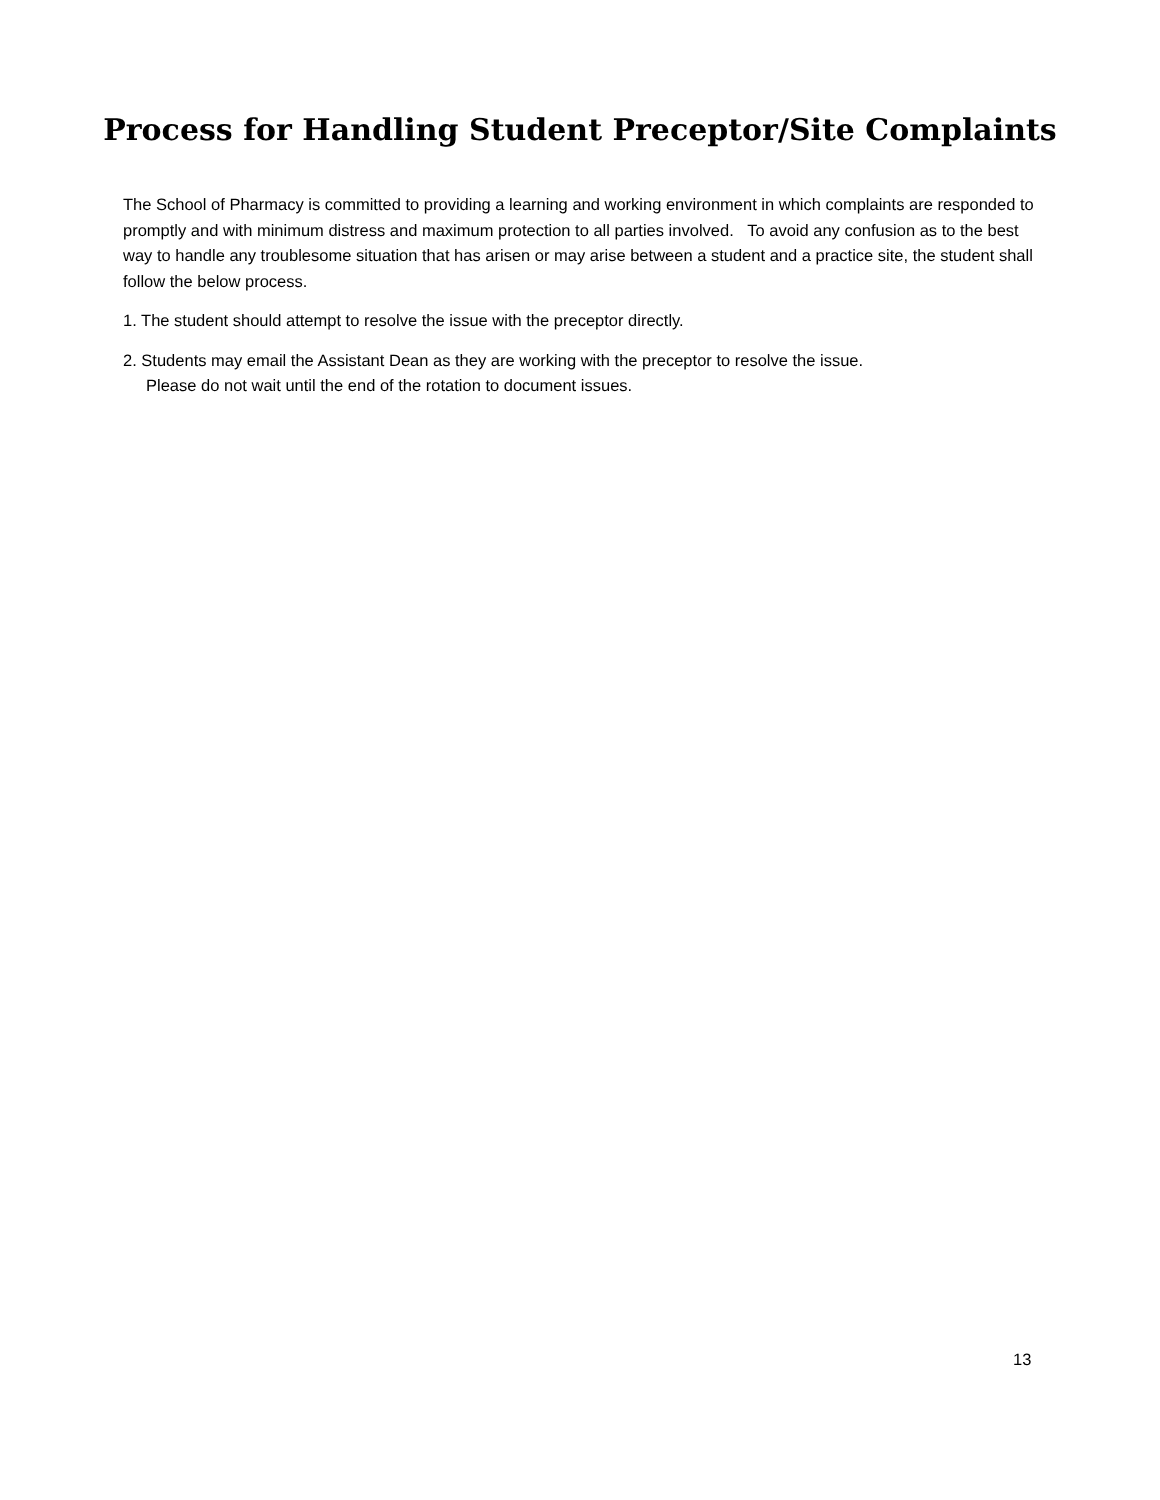Process for Handling Student Preceptor/Site Complaints
The School of Pharmacy is committed to providing a learning and working environment in which complaints are responded to promptly and with minimum distress and maximum protection to all parties involved. To avoid any confusion as to the best way to handle any troublesome situation that has arisen or may arise between a student and a practice site, the student shall follow the below process.
1. The student should attempt to resolve the issue with the preceptor directly.
2. Students may email the Assistant Dean as they are working with the preceptor to resolve the issue.
Please do not wait until the end of the rotation to document issues.
13